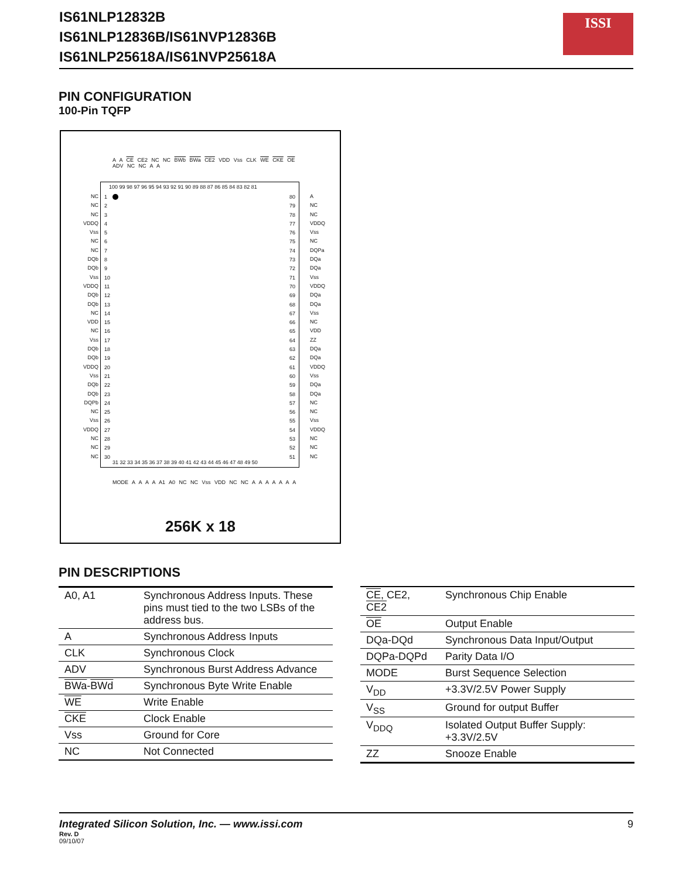IS61NLP12832B
IS61NLP12836B/IS61NVP12836B
IS61NLP25618A/IS61NVP25618A
ISSI
PIN CONFIGURATION
100-Pin TQFP
A A CE CE2 NC NC BWb BWa CE2 VDD Vss CLK WE CKE OE ADV NC NC A A
100 99 98 97 96 95 94 93 92 91 90 89 88 87 86 85 84 83 82 81
31 32 33 34 35 36 37 38 39 40 41 42 43 44 45 46 47 48 49 50
1
2
3
4
5
6
7
8
9
10
11
12
13
14
15
16
17
18
19
20
21
22
23
24
25
26
27
28
29
30
80
79
78
77
76
75
74
73
72
71
70
69
68
67
66
65
64
63
62
61
60
59
58
57
56
55
54
53
52
51
NC
NC
NC
VDDQ
Vss
NC
NC
DQb
DQb
Vss
VDDQ
DQb
DQb
NC
VDD
NC
Vss
DQb
DQb
VDDQ
Vss
DQb
DQb
DQPb
NC
Vss
VDDQ
NC
NC
NC
A
NC
NC
VDDQ
Vss
NC
DQPa
DQa
DQa
Vss
VDDQ
DQa
DQa
Vss
NC
VDD
ZZ
DQa
DQa
VDDQ
Vss
DQa
DQa
NC
NC
Vss
VDDQ
NC
NC
NC
MODE A A A A A1 A0 NC NC Vss VDD NC NC A A A A A A A
256K x 18
PIN DESCRIPTIONS
| A0, A1 | Synchronous Address Inputs. These pins must tied to the two LSBs of the address bus. |
| A | Synchronous Address Inputs |
| CLK | Synchronous Clock |
| ADV | Synchronous Burst Address Advance |
| BWa - BWd | Synchronous Byte Write Enable |
| WE | Write Enable |
| CKE | Clock Enable |
| Vss | Ground for Core |
| NC | Not Connected |
| CE , CE2, CE2 | Synchronous Chip Enable |
| OE | Output Enable |
| DQa-DQd | Synchronous Data Input/Output |
| DQPa-DQPd | Parity Data I/O |
| MODE | Burst Sequence Selection |
| V<sub>DD</sub> | +3.3V/2.5V Power Supply |
| V<sub>SS</sub> | Ground for output Buffer |
| V<sub>DDQ</sub> | Isolated Output Buffer Supply: +3.3V/2.5V |
| ZZ | Snooze Enable |
Integrated Silicon Solution, Inc. — www.issi.com 9
Rev. D
09/10/07